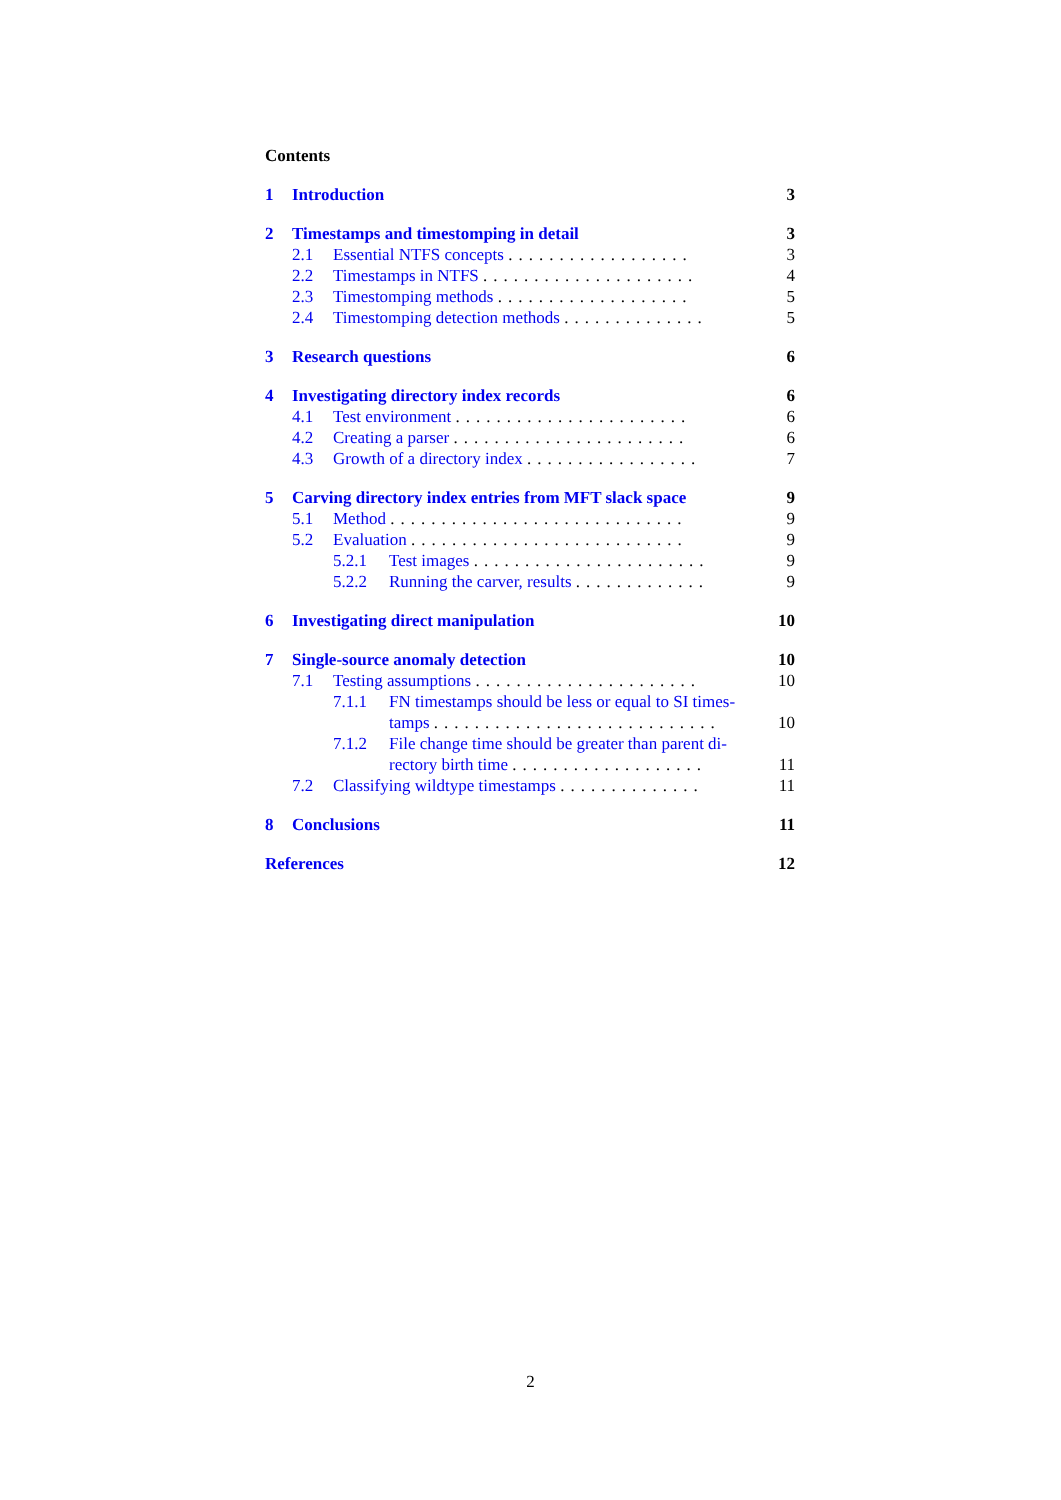Contents
1 Introduction 3
2 Timestamps and timestomping in detail 3
2.1 Essential NTFS concepts .................. 3
2.2 Timestamps in NTFS ..................... 4
2.3 Timestomping methods ................... 5
2.4 Timestomping detection methods .............. 5
3 Research questions 6
4 Investigating directory index records 6
4.1 Test environment ....................... 6
4.2 Creating a parser ....................... 6
4.3 Growth of a directory index ................. 7
5 Carving directory index entries from MFT slack space 9
5.1 Method ............................. 9
5.2 Evaluation ........................... 9
5.2.1 Test images ....................... 9
5.2.2 Running the carver, results ............. 9
6 Investigating direct manipulation 10
7 Single-source anomaly detection 10
7.1 Testing assumptions ...................... 10
7.1.1 FN timestamps should be less or equal to SI times-
tamps ............................ 10
7.1.2 File change time should be greater than parent di-
rectory birth time ................... 11
7.2 Classifying wildtype timestamps .............. 11
8 Conclusions 11
References 12
2